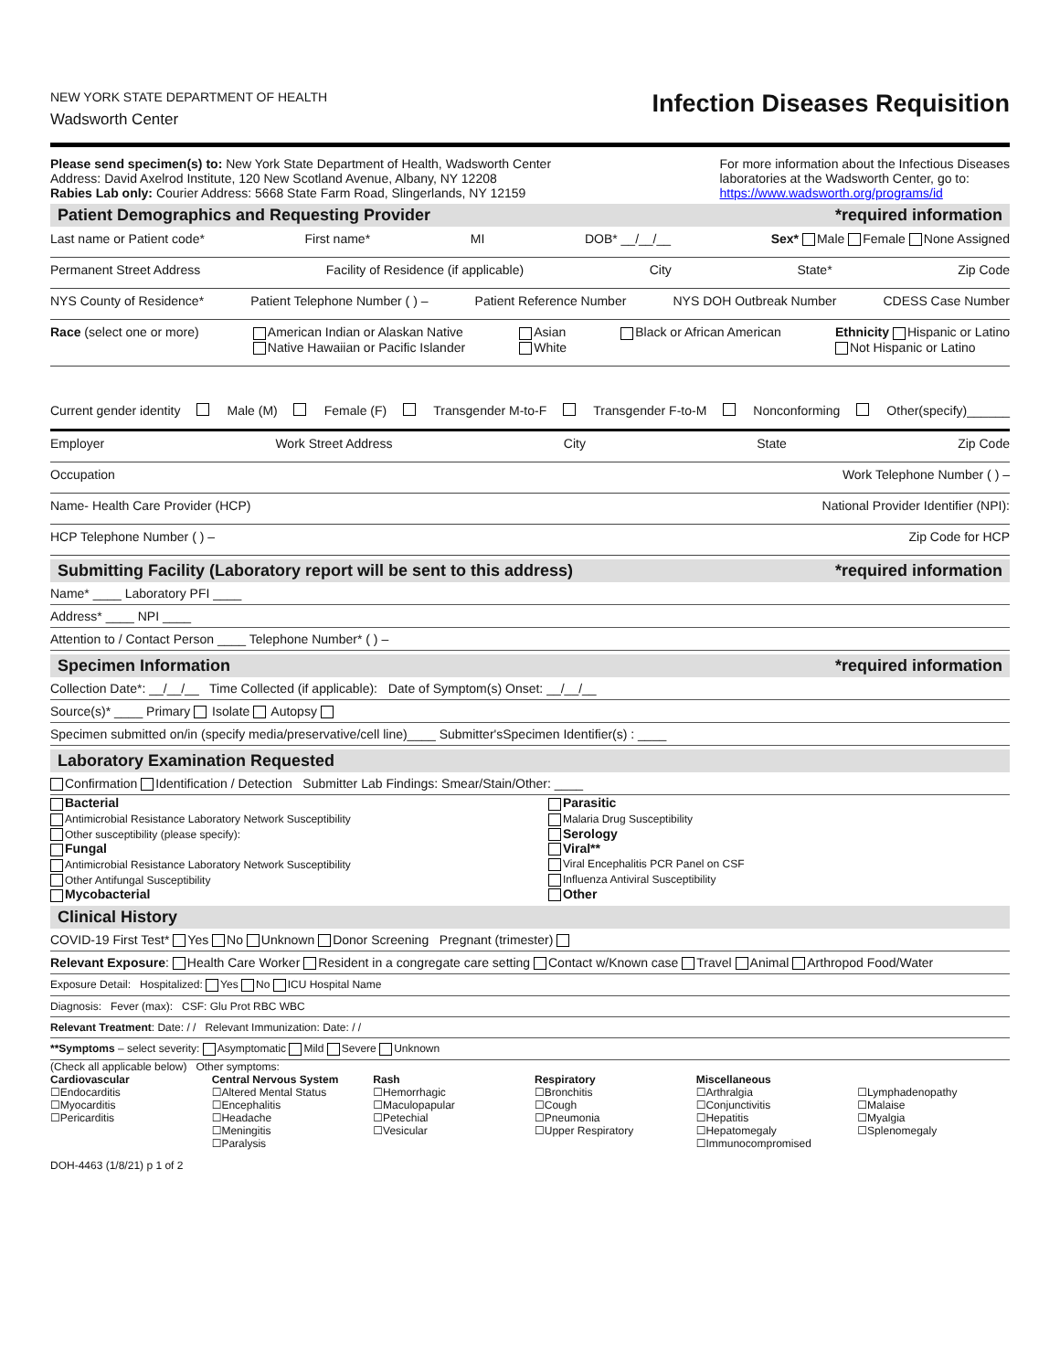NEW YORK STATE DEPARTMENT OF HEALTH
Wadsworth Center
Infection Diseases Requisition
Please send specimen(s) to: New York State Department of Health, Wadsworth Center
Address: David Axelrod Institute, 120 New Scotland Avenue, Albany, NY 12208
Rabies Lab only: Courier Address: 5668 State Farm Road, Slingerlands, NY 12159
For more information about the Infectious Diseases
laboratories at the Wadsworth Center, go to:
https://www.wadsworth.org/programs/id
Patient Demographics and Requesting Provider *required information
Last name or Patient code* First name* MI DOB* __/__/__ Sex* Male Female None Assigned
Permanent Street Address Facility of Residence (if applicable) City State* Zip Code
NYS County of Residence* Patient Telephone Number ( ) – Patient Reference Number NYS DOH Outbreak Number CDESS Case Number
Race (select one or more) American Indian or Alaskan Native
Native Hawaiian or Pacific Islander Asian
White Black or African American Ethnicity Hispanic or Latino
Not Hispanic or Latino
Current gender identity Male (M) Female (F) Transgender M-to-F Transgender F-to-M Nonconforming Other(specify)______
Employer Work Street Address City State Zip Code
Occupation Work Telephone Number ( ) –
Name- Health Care Provider (HCP) National Provider Identifier (NPI):
HCP Telephone Number ( ) – Zip Code for HCP
Submitting Facility (Laboratory report will be sent to this address) *required information
Name* ____ Laboratory PFI ____
Address* ____ NPI ____
Attention to / Contact Person ____ Telephone Number* ( ) –
Specimen Information *required information
Collection Date*: __/__/__ Time Collected (if applicable): Date of Symptom(s) Onset: __/__/__
Source(s)* ____ Primary Isolate Autopsy
Specimen submitted on/in (specify media/preservative/cell line)____ Submitter'sSpecimen Identifier(s) : ____
Laboratory Examination Requested
Confirmation Identification / Detection Submitter Lab Findings: Smear/Stain/Other: ____
Bacterial
Antimicrobial Resistance Laboratory Network Susceptibility
Other susceptibility (please specify):
Fungal
Antimicrobial Resistance Laboratory Network Susceptibility
Other Antifungal Susceptibility
Mycobacterial
Parasitic
Malaria Drug Susceptibility
Serology
Viral**
Viral Encephalitis PCR Panel on CSF
Influenza Antiviral Susceptibility
Other
Clinical History
COVID-19 First Test* Yes No Unknown Donor Screening Pregnant (trimester)
Relevant Exposure: Health Care Worker Resident in a congregate care setting Contact w/Known case Travel Animal Arthropod Food/Water
Exposure Detail: Hospitalized: Yes No ICU Hospital Name
Diagnosis: Fever (max): CSF: Glu Prot RBC WBC
Relevant Treatment: Date: / / Relevant Immunization: Date: / /
**Symptoms – select severity: Asymptomatic Mild Severe Unknown
(Check all applicable below) Other symptoms:
Cardiovascular
☐Endocarditis
☐Myocarditis
☐Pericarditis
Central Nervous System
☐Altered Mental Status
☐Encephalitis
☐Headache
☐Meningitis
☐Paralysis
Rash
☐Hemorrhagic
☐Maculopapular
☐Petechial
☐Vesicular
Respiratory
☐Bronchitis
☐Cough
☐Pneumonia
☐Upper Respiratory
Miscellaneous
☐Arthralgia
☐Conjunctivitis
☐Hepatitis
☐Hepatomegaly
☐Immunocompromised
☐Lymphadenopathy
☐Malaise
☐Myalgia
☐Splenomegaly
DOH-4463 (1/8/21) p 1 of 2